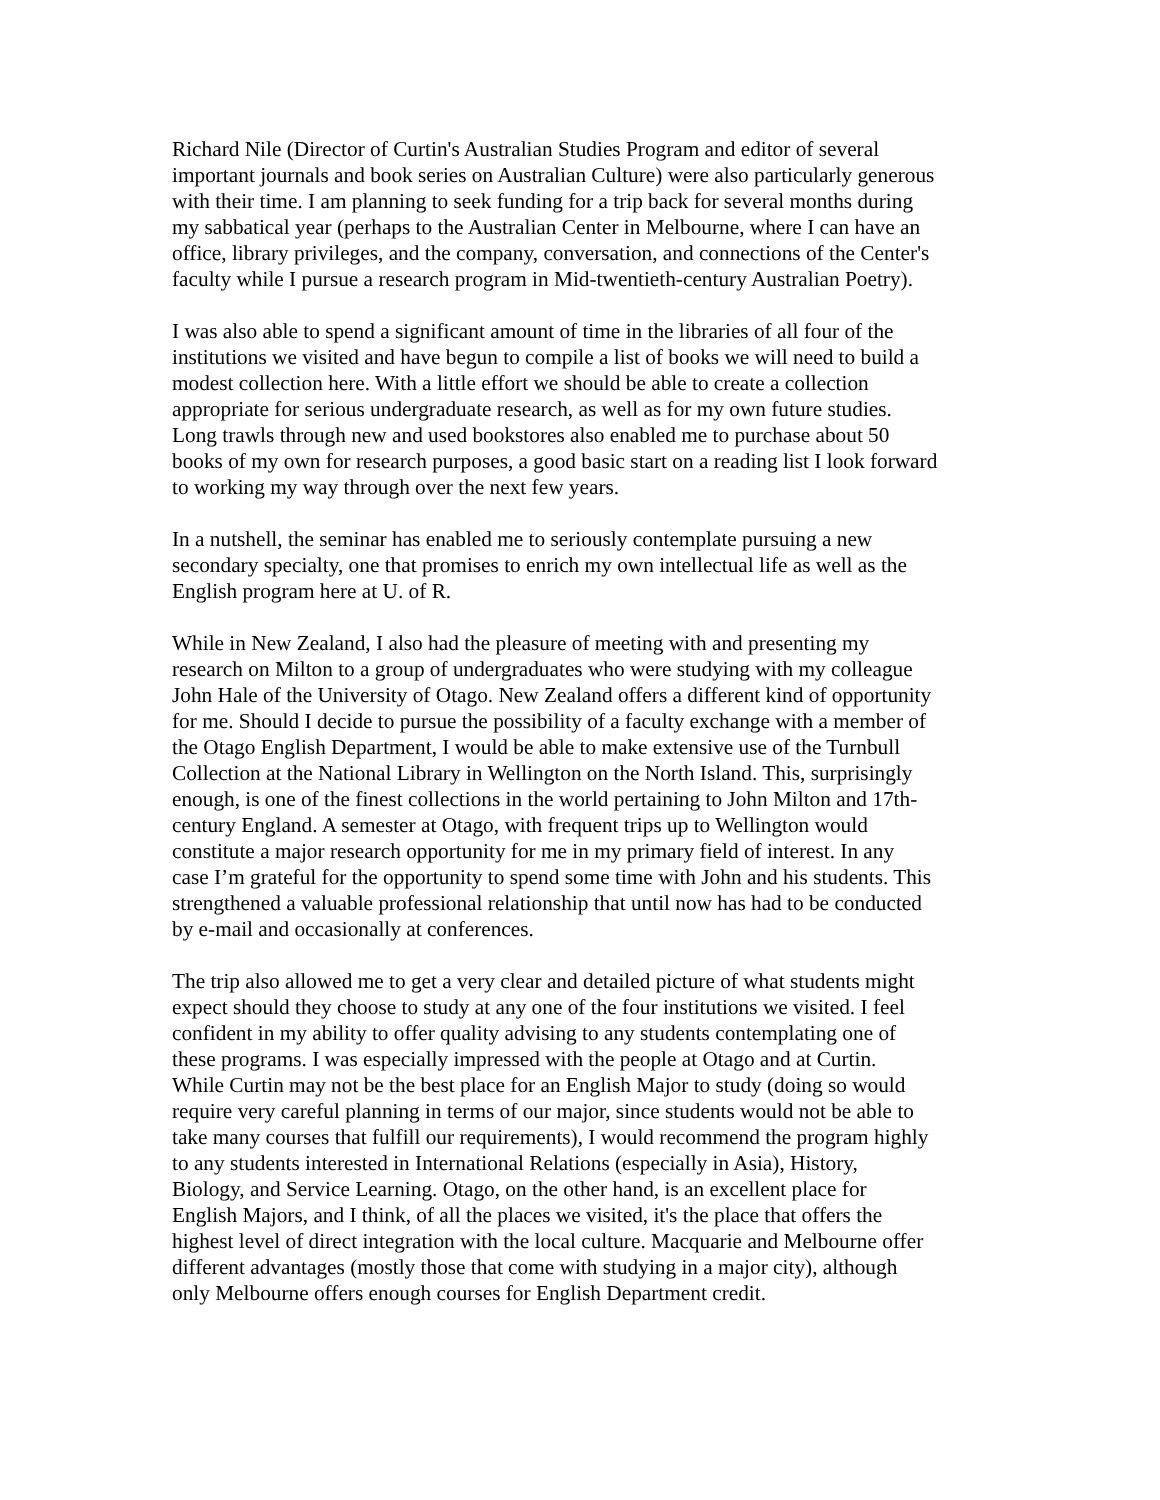Richard Nile (Director of Curtin's Australian Studies Program and editor of several important journals and book series on Australian Culture) were also particularly generous with their time. I am planning to seek funding for a trip back for several months during my sabbatical year (perhaps to the Australian Center in Melbourne, where I can have an office, library privileges, and the company, conversation, and connections of the Center's faculty while I pursue a research program in Mid-twentieth-century Australian Poetry).
I was also able to spend a significant amount of time in the libraries of all four of the institutions we visited and have begun to compile a list of books we will need to build a modest collection here. With a little effort we should be able to create a collection appropriate for serious undergraduate research, as well as for my own future studies. Long trawls through new and used bookstores also enabled me to purchase about 50 books of my own for research purposes, a good basic start on a reading list I look forward to working my way through over the next few years.
In a nutshell, the seminar has enabled me to seriously contemplate pursuing a new secondary specialty, one that promises to enrich my own intellectual life as well as the English program here at U. of R.
While in New Zealand, I also had the pleasure of meeting with and presenting my research on Milton to a group of undergraduates who were studying with my colleague John Hale of the University of Otago. New Zealand offers a different kind of opportunity for me. Should I decide to pursue the possibility of a faculty exchange with a member of the Otago English Department, I would be able to make extensive use of the Turnbull Collection at the National Library in Wellington on the North Island. This, surprisingly enough, is one of the finest collections in the world pertaining to John Milton and 17th- century England. A semester at Otago, with frequent trips up to Wellington would constitute a major research opportunity for me in my primary field of interest. In any case I’m grateful for the opportunity to spend some time with John and his students. This strengthened a valuable professional relationship that until now has had to be conducted by e-mail and occasionally at conferences.
The trip also allowed me to get a very clear and detailed picture of what students might expect should they choose to study at any one of the four institutions we visited. I feel confident in my ability to offer quality advising to any students contemplating one of these programs. I was especially impressed with the people at Otago and at Curtin. While Curtin may not be the best place for an English Major to study (doing so would require very careful planning in terms of our major, since students would not be able to take many courses that fulfill our requirements), I would recommend the program highly to any students interested in International Relations (especially in Asia), History, Biology, and Service Learning. Otago, on the other hand, is an excellent place for English Majors, and I think, of all the places we visited, it's the place that offers the highest level of direct integration with the local culture. Macquarie and Melbourne offer different advantages (mostly those that come with studying in a major city), although only Melbourne offers enough courses for English Department credit.